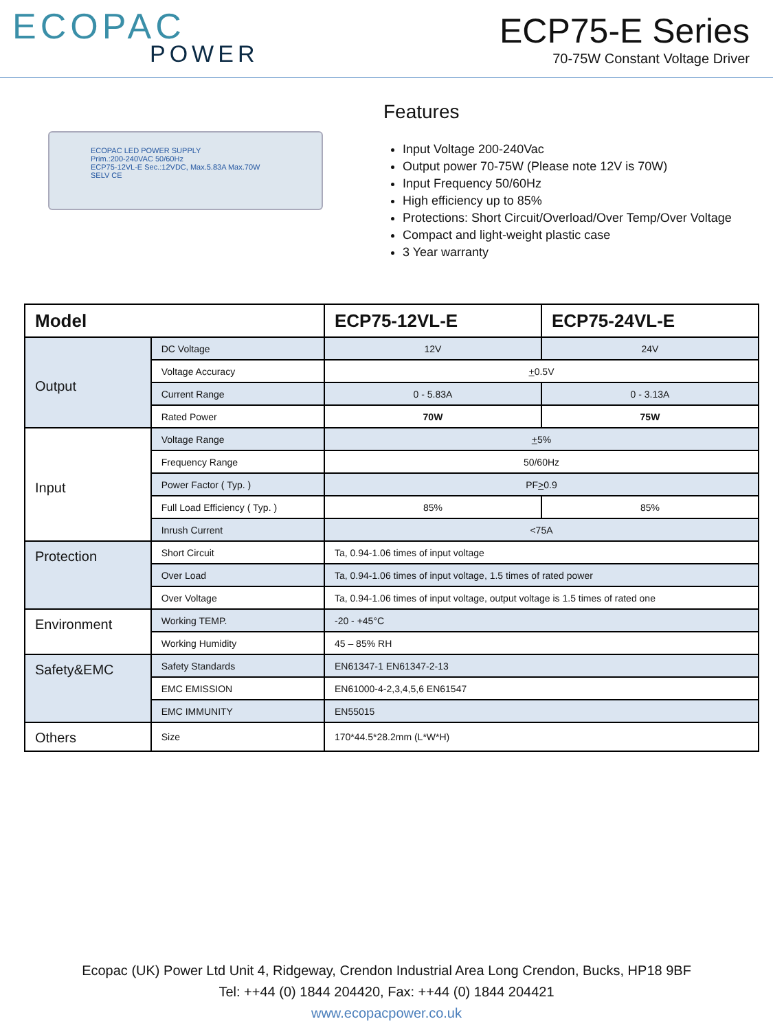ECOPAC
POWER
ECP75-E Series
70-75W Constant Voltage Driver
ECOPAC LED POWER SUPPLY
Prim.:200-240VAC 50/60Hz
ECP75-12VL-E Sec.:12VDC, Max.5.83A Max.70W
SELV CE
Features
Input Voltage 200-240Vac
Output power 70-75W (Please note 12V is 70W)
Input Frequency 50/60Hz
High efficiency up to 85%
Protections: Short Circuit/Overload/Over Temp/Over Voltage
Compact and light-weight plastic case
3 Year warranty
| Model | | ECP75-12VL-E | ECP75-24VL-E |
| --- | --- | --- | --- |
| Output | DC Voltage | 12V | 24V |
| | Voltage Accuracy | + 0.5V | |
| | Current Range | 0 - 5.83A | 0 - 3.13A |
| | Rated Power | 70W | 75W |
| Input | Voltage Range | + 5% | |
| | Frequency Range | 50/60Hz | |
| | Power Factor ( Typ. ) | PF > 0.9 | |
| | Full Load Efficiency ( Typ. ) | 85% | 85% |
| | Inrush Current | <75A | |
| Protection | Short Circuit | Ta, 0.94-1.06 times of input voltage | |
| | Over Load | Ta, 0.94-1.06 times of input voltage, 1.5 times of rated power | |
| | Over Voltage | Ta, 0.94-1.06 times of input voltage, output voltage is 1.5 times of rated one | |
| Environment | Working TEMP. | -20 - +45°C | |
| | Working Humidity | 45 – 85% RH | |
| Safety&EMC | Safety Standards | EN61347-1 EN61347-2-13 | |
| | EMC EMISSION | EN61000-4-2,3,4,5,6 EN61547 | |
| | EMC IMMUNITY | EN55015 | |
| Others | Size | 170*44.5*28.2mm (L*W*H) | |
Ecopac (UK) Power Ltd Unit 4, Ridgeway, Crendon Industrial Area Long Crendon, Bucks, HP18 9BF
Tel: ++44 (0) 1844 204420, Fax: ++44 (0) 1844 204421
www.ecopacpower.co.uk